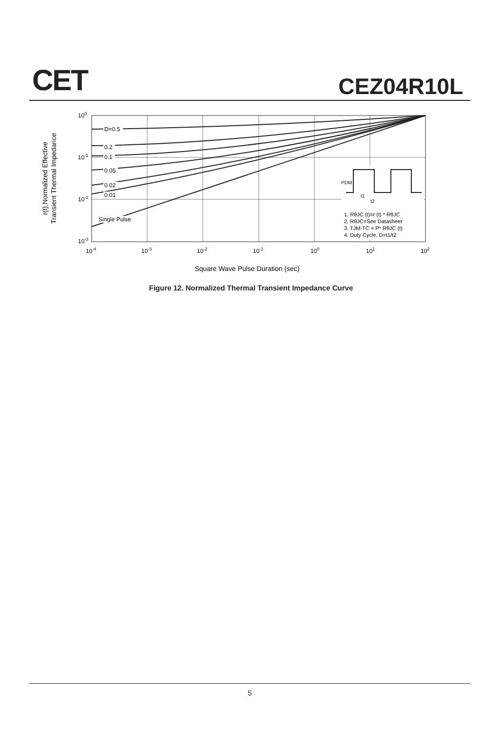CET CEZ04R10L
r(t),Normalized Effective
Transient Thermal Impedance
D=0.5
0.2
0.1
0.05
0.02
0.01
Single Pulse
PDM
t1
t2
1. RθJC (t)=r (t) * RθJC
2. RθJC=See Datasheet
3. TJM-TC = P* RθJC (t)
4. Duty Cycle, D=t1/t2
100
10-1
10-2
10-3
10-4
10-3
10-2
10-1
100
101
102
Square Wave Pulse Duration (sec)
Figure 12. Normalized Thermal Transient Impedance Curve
5